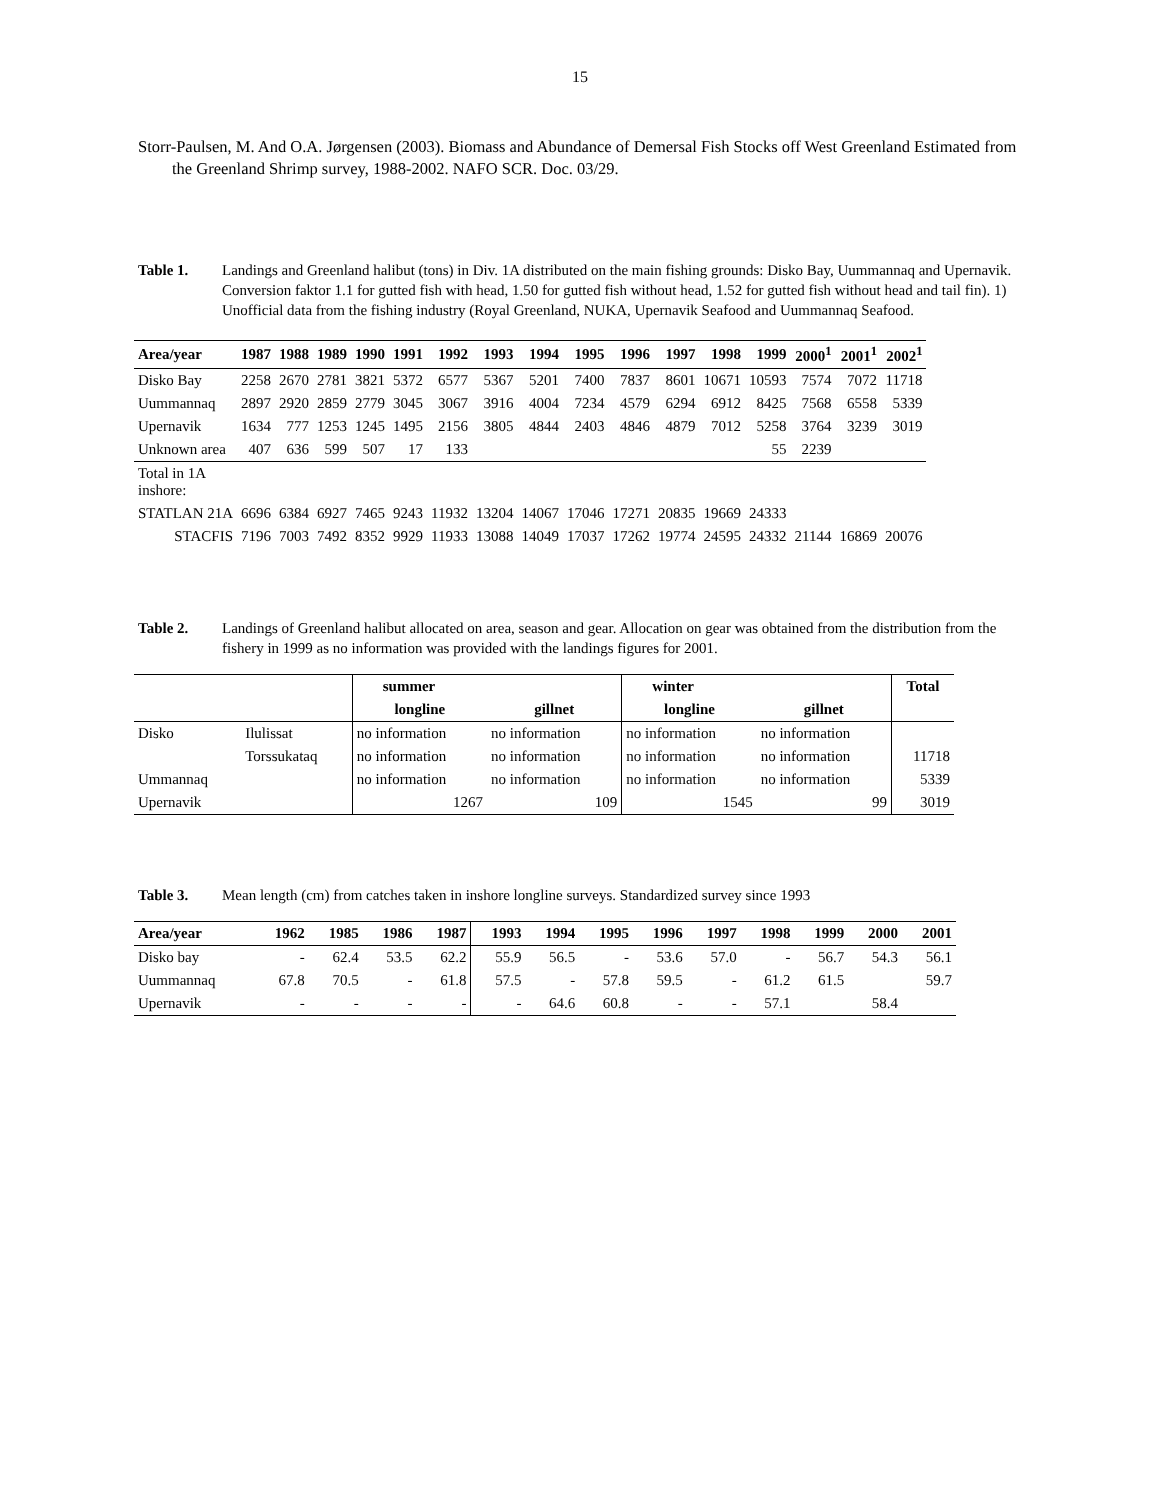15
Storr-Paulsen, M. And O.A. Jørgensen (2003). Biomass and Abundance of Demersal Fish Stocks off West Greenland Estimated from the Greenland Shrimp survey, 1988-2002. NAFO SCR. Doc. 03/29.
Table 1. Landings and Greenland halibut (tons) in Div. 1A distributed on the main fishing grounds: Disko Bay, Uummannaq and Upernavik. Conversion faktor 1.1 for gutted fish with head, 1.50 for gutted fish without head, 1.52 for gutted fish without head and tail fin). 1) Unofficial data from the fishing industry (Royal Greenland, NUKA, Upernavik Seafood and Uummannaq Seafood.
| Area/year | 1987 | 1988 | 1989 | 1990 | 1991 | 1992 | 1993 | 1994 | 1995 | 1996 | 1997 | 1998 | 1999 | 2000<sup>1</sup> | 2001<sup>1</sup> | 2002<sup>1</sup> |
| --- | --- | --- | --- | --- | --- | --- | --- | --- | --- | --- | --- | --- | --- | --- | --- | --- |
| Disko Bay | 2258 | 2670 | 2781 | 3821 | 5372 | 6577 | 5367 | 5201 | 7400 | 7837 | 8601 | 10671 | 10593 | 7574 | 7072 | 11718 |
| Uummannaq | 2897 | 2920 | 2859 | 2779 | 3045 | 3067 | 3916 | 4004 | 7234 | 4579 | 6294 | 6912 | 8425 | 7568 | 6558 | 5339 |
| Upernavik | 1634 | 777 | 1253 | 1245 | 1495 | 2156 | 3805 | 4844 | 2403 | 4846 | 4879 | 7012 | 5258 | 3764 | 3239 | 3019 |
| Unknown area | 407 | 636 | 599 | 507 | 17 | 133 | | | | | | | 55 | 2239 | | |
| Total in 1A inshore: | | | | | | | | | | | | | | | | |
| STATLAN 21A | 6696 | 6384 | 6927 | 7465 | 9243 | 11932 | 13204 | 14067 | 17046 | 17271 | 20835 | 19669 | 24333 | | | |
| STACFIS | 7196 | 7003 | 7492 | 8352 | 9929 | 11933 | 13088 | 14049 | 17037 | 17262 | 19774 | 24595 | 24332 | 21144 | 16869 | 20076 |
Table 2. Landings of Greenland halibut allocated on area, season and gear. Allocation on gear was obtained from the distribution from the fishery in 1999 as no information was provided with the landings figures for 2001.
| | | summer | | winter | | Total |
| | | longline | gillnet | longline | gillnet | |
| Disko | Ilulissat | no information | no information | no information | no information | |
| | Torssukataq | no information | no information | no information | no information | 11718 |
| Ummannaq | | no information | no information | no information | no information | 5339 |
| Upernavik | | 1267 | 109 | 1545 | 99 | 3019 |
Table 3. Mean length (cm) from catches taken in inshore longline surveys. Standardized survey since 1993
| Area/year | 1962 | 1985 | 1986 | 1987 | 1993 | 1994 | 1995 | 1996 | 1997 | 1998 | 1999 | 2000 | 2001 |
| --- | --- | --- | --- | --- | --- | --- | --- | --- | --- | --- | --- | --- | --- |
| Disko bay | - | 62.4 | 53.5 | 62.2 | 55.9 | 56.5 | - | 53.6 | 57.0 | - | 56.7 | 54.3 | 56.1 |
| Uummannaq | 67.8 | 70.5 | - | 61.8 | 57.5 | - | 57.8 | 59.5 | - | 61.2 | 61.5 | | 59.7 |
| Upernavik | - | - | - | - | - | 64.6 | 60.8 | - | - | 57.1 | | 58.4 | |